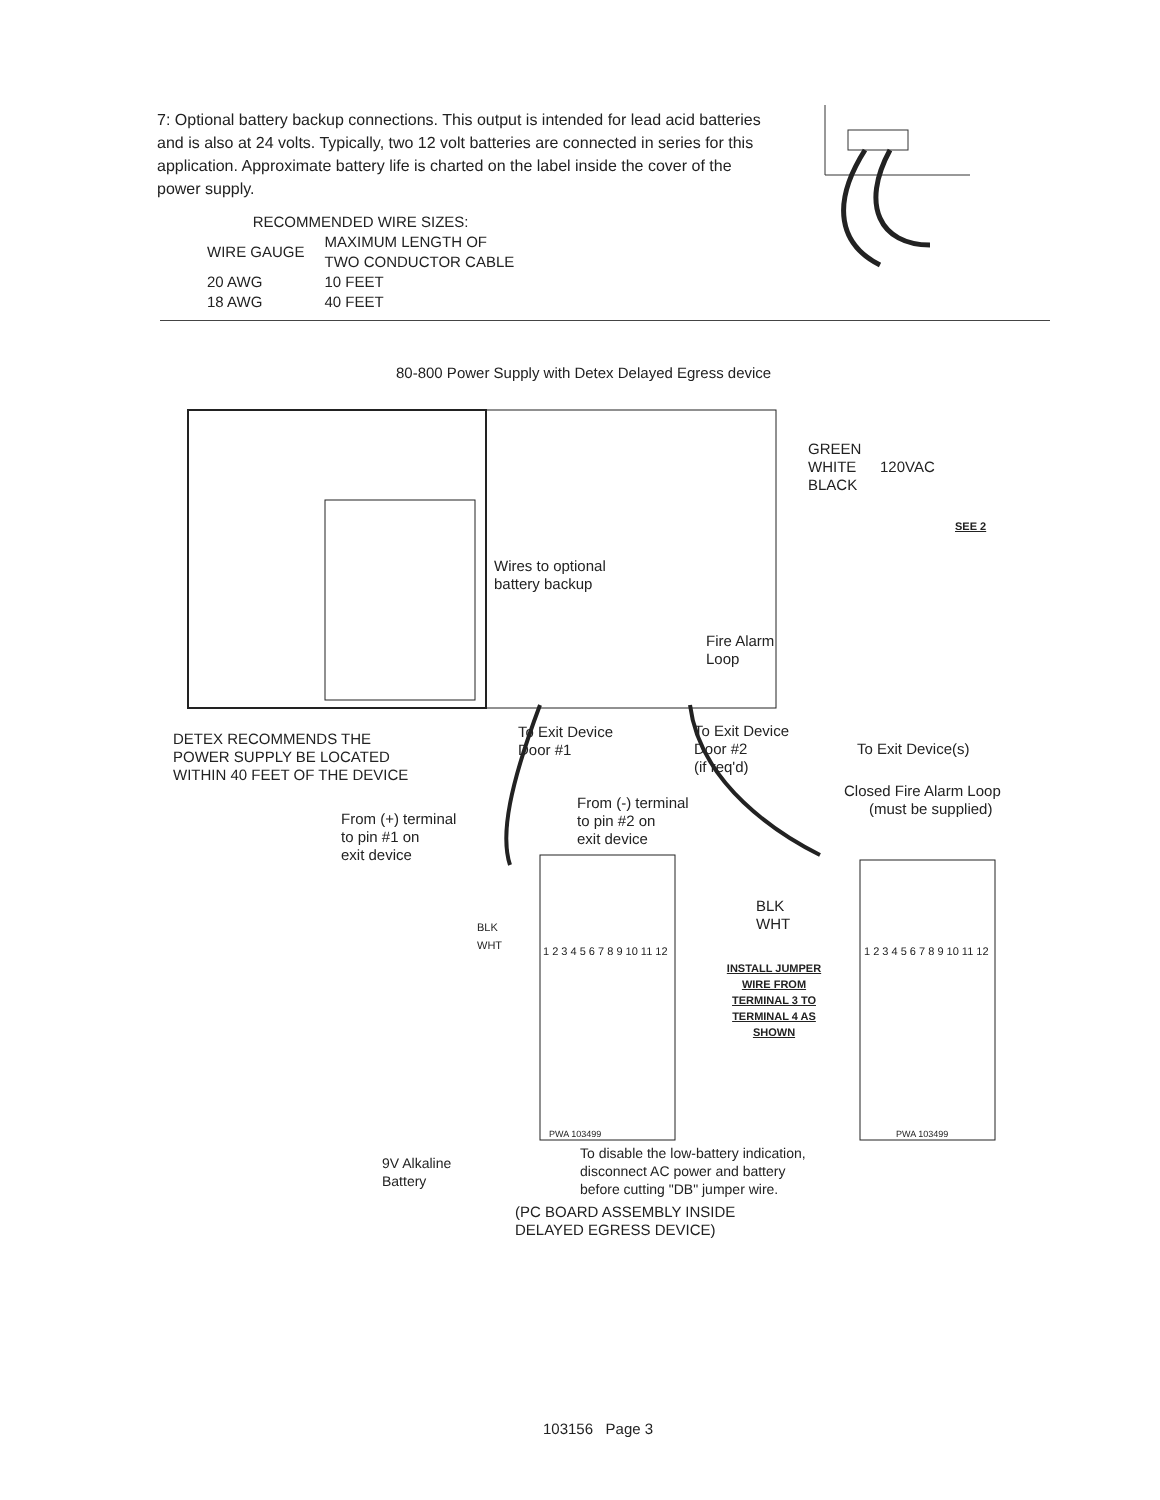7: Optional battery backup connections. This output is intended for lead acid batteries and is also at 24 volts. Typically, two 12 volt batteries are connected in series for this application. Approximate battery life is charted on the label inside the cover of the power supply.
| RECOMMENDED WIRE SIZES: | |
| --- | --- |
| WIRE GAUGE | MAXIMUM LENGTH OF TWO CONDUCTOR CABLE |
| 20 AWG | 10 FEET |
| 18 AWG | 40 FEET |
80-800 Power Supply with Detex Delayed Egress device
GREEN
WHITE
BLACK
120VAC
SEE 2
Wires to optional
battery backup
Fire Alarm
Loop
DETEX RECOMMENDS THE
POWER SUPPLY BE LOCATED
WITHIN 40 FEET OF THE DEVICE
To Exit Device
Door #1
To Exit Device
Door #2
(if req'd)
To Exit Device(s)
Closed Fire Alarm Loop
(must be supplied)
From (+) terminal
to pin #1 on
exit device
From (-) terminal
to pin #2 on
exit device
BLK
WHT
1 2 3 4 5 6 7 8 9 10 11 12
BLK
WHT
1 2 3 4 5 6 7 8 9 10 11 12
INSTALL JUMPER WIRE FROM TERMINAL 3 TO TERMINAL 4 AS SHOWN
PWA 103499 PWA 103499
9V Alkaline
Battery
To disable the low-battery indication,
disconnect AC power and battery
before cutting "DB" jumper wire.
(PC BOARD ASSEMBLY INSIDE
DELAYED EGRESS DEVICE)
103156 Page 3